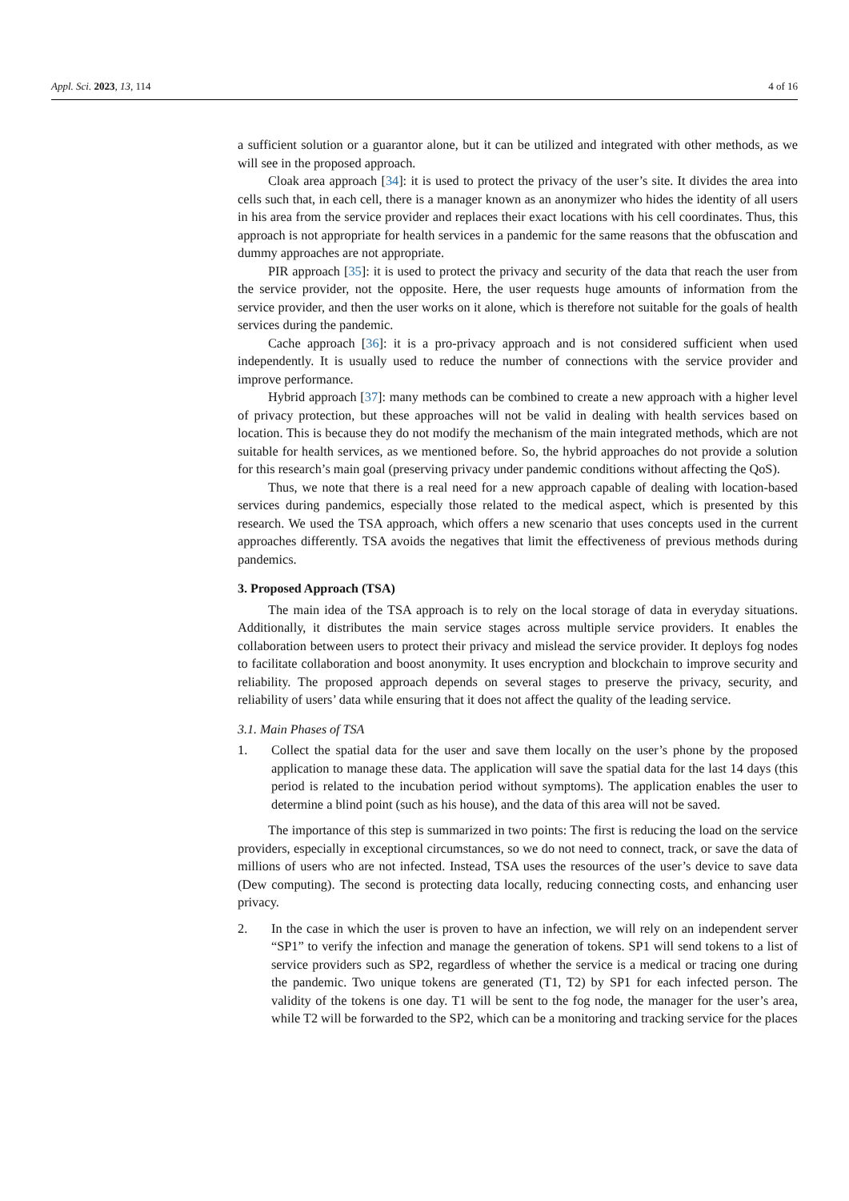Appl. Sci. 2023, 13, 114 4 of 16
a sufficient solution or a guarantor alone, but it can be utilized and integrated with other methods, as we will see in the proposed approach.
Cloak area approach [34]: it is used to protect the privacy of the user’s site. It divides the area into cells such that, in each cell, there is a manager known as an anonymizer who hides the identity of all users in his area from the service provider and replaces their exact locations with his cell coordinates. Thus, this approach is not appropriate for health services in a pandemic for the same reasons that the obfuscation and dummy approaches are not appropriate.
PIR approach [35]: it is used to protect the privacy and security of the data that reach the user from the service provider, not the opposite. Here, the user requests huge amounts of information from the service provider, and then the user works on it alone, which is therefore not suitable for the goals of health services during the pandemic.
Cache approach [36]: it is a pro-privacy approach and is not considered sufficient when used independently. It is usually used to reduce the number of connections with the service provider and improve performance.
Hybrid approach [37]: many methods can be combined to create a new approach with a higher level of privacy protection, but these approaches will not be valid in dealing with health services based on location. This is because they do not modify the mechanism of the main integrated methods, which are not suitable for health services, as we mentioned before. So, the hybrid approaches do not provide a solution for this research’s main goal (preserving privacy under pandemic conditions without affecting the QoS).
Thus, we note that there is a real need for a new approach capable of dealing with location-based services during pandemics, especially those related to the medical aspect, which is presented by this research. We used the TSA approach, which offers a new scenario that uses concepts used in the current approaches differently. TSA avoids the negatives that limit the effectiveness of previous methods during pandemics.
3. Proposed Approach (TSA)
The main idea of the TSA approach is to rely on the local storage of data in everyday situations. Additionally, it distributes the main service stages across multiple service providers. It enables the collaboration between users to protect their privacy and mislead the service provider. It deploys fog nodes to facilitate collaboration and boost anonymity. It uses encryption and blockchain to improve security and reliability. The proposed approach depends on several stages to preserve the privacy, security, and reliability of users’ data while ensuring that it does not affect the quality of the leading service.
3.1. Main Phases of TSA
1. Collect the spatial data for the user and save them locally on the user’s phone by the proposed application to manage these data. The application will save the spatial data for the last 14 days (this period is related to the incubation period without symptoms). The application enables the user to determine a blind point (such as his house), and the data of this area will not be saved.
The importance of this step is summarized in two points: The first is reducing the load on the service providers, especially in exceptional circumstances, so we do not need to connect, track, or save the data of millions of users who are not infected. Instead, TSA uses the resources of the user’s device to save data (Dew computing). The second is protecting data locally, reducing connecting costs, and enhancing user privacy.
2. In the case in which the user is proven to have an infection, we will rely on an independent server “SP1” to verify the infection and manage the generation of tokens. SP1 will send tokens to a list of service providers such as SP2, regardless of whether the service is a medical or tracing one during the pandemic. Two unique tokens are generated (T1, T2) by SP1 for each infected person. The validity of the tokens is one day. T1 will be sent to the fog node, the manager for the user’s area, while T2 will be forwarded to the SP2, which can be a monitoring and tracking service for the places